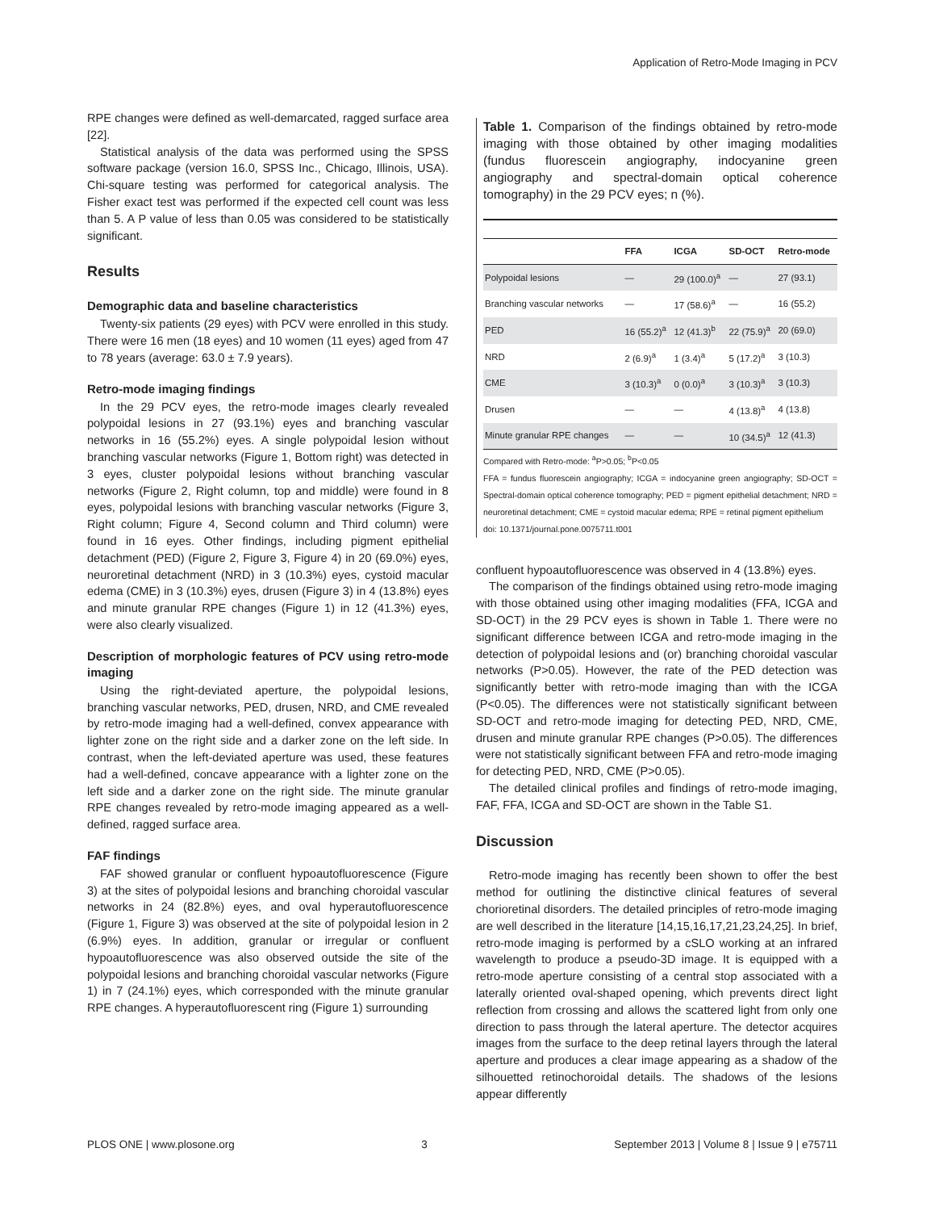Application of Retro-Mode Imaging in PCV
RPE changes were defined as well-demarcated, ragged surface area [22].
Statistical analysis of the data was performed using the SPSS software package (version 16.0, SPSS Inc., Chicago, Illinois, USA). Chi-square testing was performed for categorical analysis. The Fisher exact test was performed if the expected cell count was less than 5. A P value of less than 0.05 was considered to be statistically significant.
Results
Demographic data and baseline characteristics
Twenty-six patients (29 eyes) with PCV were enrolled in this study. There were 16 men (18 eyes) and 10 women (11 eyes) aged from 47 to 78 years (average: 63.0 ± 7.9 years).
Retro-mode imaging findings
In the 29 PCV eyes, the retro-mode images clearly revealed polypoidal lesions in 27 (93.1%) eyes and branching vascular networks in 16 (55.2%) eyes. A single polypoidal lesion without branching vascular networks (Figure 1, Bottom right) was detected in 3 eyes, cluster polypoidal lesions without branching vascular networks (Figure 2, Right column, top and middle) were found in 8 eyes, polypoidal lesions with branching vascular networks (Figure 3, Right column; Figure 4, Second column and Third column) were found in 16 eyes. Other findings, including pigment epithelial detachment (PED) (Figure 2, Figure 3, Figure 4) in 20 (69.0%) eyes, neuroretinal detachment (NRD) in 3 (10.3%) eyes, cystoid macular edema (CME) in 3 (10.3%) eyes, drusen (Figure 3) in 4 (13.8%) eyes and minute granular RPE changes (Figure 1) in 12 (41.3%) eyes, were also clearly visualized.
Description of morphologic features of PCV using retro-mode imaging
Using the right-deviated aperture, the polypoidal lesions, branching vascular networks, PED, drusen, NRD, and CME revealed by retro-mode imaging had a well-defined, convex appearance with lighter zone on the right side and a darker zone on the left side. In contrast, when the left-deviated aperture was used, these features had a well-defined, concave appearance with a lighter zone on the left side and a darker zone on the right side. The minute granular RPE changes revealed by retro-mode imaging appeared as a well-defined, ragged surface area.
FAF findings
FAF showed granular or confluent hypoautofluorescence (Figure 3) at the sites of polypoidal lesions and branching choroidal vascular networks in 24 (82.8%) eyes, and oval hyperautofluorescence (Figure 1, Figure 3) was observed at the site of polypoidal lesion in 2 (6.9%) eyes. In addition, granular or irregular or confluent hypoautofluorescence was also observed outside the site of the polypoidal lesions and branching choroidal vascular networks (Figure 1) in 7 (24.1%) eyes, which corresponded with the minute granular RPE changes. A hyperautofluorescent ring (Figure 1) surrounding
Table 1. Comparison of the findings obtained by retro-mode imaging with those obtained by other imaging modalities (fundus fluorescein angiography, indocyanine green angiography and spectral-domain optical coherence tomography) in the 29 PCV eyes; n (%).
| | FFA | ICGA | SD-OCT | Retro-mode |
| --- | --- | --- | --- | --- |
| Polypoidal lesions | — | 29 (100.0)<sup>a</sup> | — | 27 (93.1) |
| Branching vascular networks | — | 17 (58.6)<sup>a</sup> | — | 16 (55.2) |
| PED | 16 (55.2)<sup>a</sup> | 12 (41.3)<sup>b</sup> | 22 (75.9)<sup>a</sup> | 20 (69.0) |
| NRD | 2 (6.9)<sup>a</sup> | 1 (3.4)<sup>a</sup> | 5 (17.2)<sup>a</sup> | 3 (10.3) |
| CME | 3 (10.3)<sup>a</sup> | 0 (0.0)<sup>a</sup> | 3 (10.3)<sup>a</sup> | 3 (10.3) |
| Drusen | — | — | 4 (13.8)<sup>a</sup> | 4 (13.8) |
| Minute granular RPE changes | — | — | 10 (34.5)<sup>a</sup> | 12 (41.3) |
Compared with Retro-mode: <sup>a</sup>P>0.05; <sup>b</sup>P<0.05
FFA = fundus fluorescein angiography; ICGA = indocyanine green angiography; SD-OCT = Spectral-domain optical coherence tomography; PED = pigment epithelial detachment; NRD = neuroretinal detachment; CME = cystoid macular edema; RPE = retinal pigment epithelium
doi: 10.1371/journal.pone.0075711.t001
confluent hypoautofluorescence was observed in 4 (13.8%) eyes.
The comparison of the findings obtained using retro-mode imaging with those obtained using other imaging modalities (FFA, ICGA and SD-OCT) in the 29 PCV eyes is shown in Table 1. There were no significant difference between ICGA and retro-mode imaging in the detection of polypoidal lesions and (or) branching choroidal vascular networks (P>0.05). However, the rate of the PED detection was significantly better with retro-mode imaging than with the ICGA (P<0.05). The differences were not statistically significant between SD-OCT and retro-mode imaging for detecting PED, NRD, CME, drusen and minute granular RPE changes (P>0.05). The differences were not statistically significant between FFA and retro-mode imaging for detecting PED, NRD, CME (P>0.05).
The detailed clinical profiles and findings of retro-mode imaging, FAF, FFA, ICGA and SD-OCT are shown in the Table S1.
Discussion
Retro-mode imaging has recently been shown to offer the best method for outlining the distinctive clinical features of several chorioretinal disorders. The detailed principles of retro-mode imaging are well described in the literature [14,15,16,17,21,23,24,25]. In brief, retro-mode imaging is performed by a cSLO working at an infrared wavelength to produce a pseudo-3D image. It is equipped with a retro-mode aperture consisting of a central stop associated with a laterally oriented oval-shaped opening, which prevents direct light reflection from crossing and allows the scattered light from only one direction to pass through the lateral aperture. The detector acquires images from the surface to the deep retinal layers through the lateral aperture and produces a clear image appearing as a shadow of the silhouetted retinochoroidal details. The shadows of the lesions appear differently
PLOS ONE | www.plosone.org 3 September 2013 | Volume 8 | Issue 9 | e75711